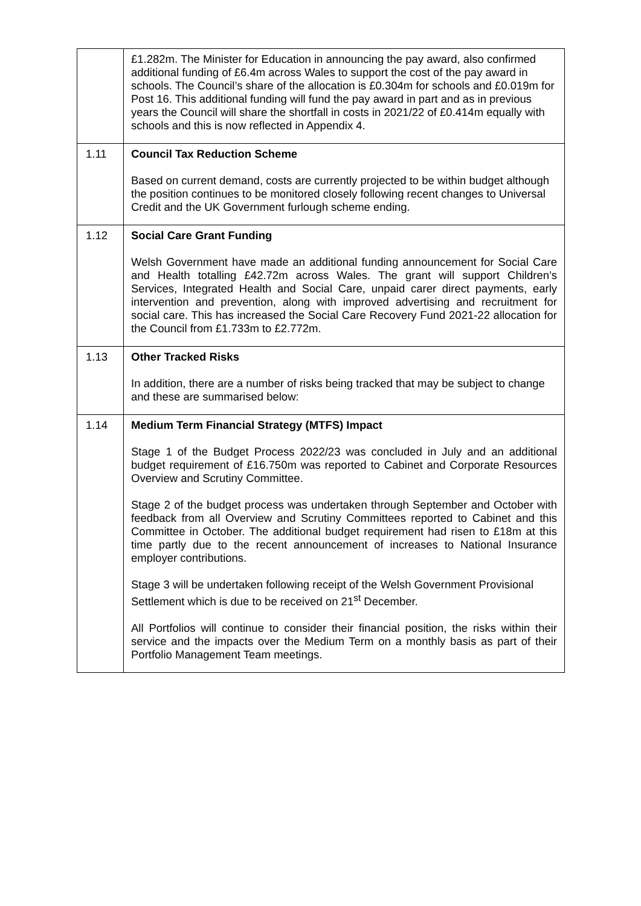| | £1.282m. The Minister for Education in announcing the pay award, also confirmed additional funding of £6.4m across Wales to support the cost of the pay award in schools. The Council’s share of the allocation is £0.304m for schools and £0.019m for Post 16. This additional funding will fund the pay award in part and as in previous years the Council will share the shortfall in costs in 2021/22 of £0.414m equally with schools and this is now reflected in Appendix 4. |
| 1.11 | Council Tax Reduction Scheme Based on current demand, costs are currently projected to be within budget although the position continues to be monitored closely following recent changes to Universal Credit and the UK Government furlough scheme ending. |
| 1.12 | Social Care Grant Funding Welsh Government have made an additional funding announcement for Social Care and Health totalling £42.72m across Wales. The grant will support Children’s Services, Integrated Health and Social Care, unpaid carer direct payments, early intervention and prevention, along with improved advertising and recruitment for social care. This has increased the Social Care Recovery Fund 2021-22 allocation for the Council from £1.733m to £2.772m. |
| 1.13 | Other Tracked Risks In addition, there are a number of risks being tracked that may be subject to change and these are summarised below: |
| 1.14 | Medium Term Financial Strategy (MTFS) Impact Stage 1 of the Budget Process 2022/23 was concluded in July and an additional budget requirement of £16.750m was reported to Cabinet and Corporate Resources Overview and Scrutiny Committee. Stage 2 of the budget process was undertaken through September and October with feedback from all Overview and Scrutiny Committees reported to Cabinet and this Committee in October. The additional budget requirement had risen to £18m at this time partly due to the recent announcement of increases to National Insurance employer contributions. Stage 3 will be undertaken following receipt of the Welsh Government Provisional Settlement which is due to be received on 21<sup>st</sup> December. All Portfolios will continue to consider their financial position, the risks within their service and the impacts over the Medium Term on a monthly basis as part of their Portfolio Management Team meetings. |